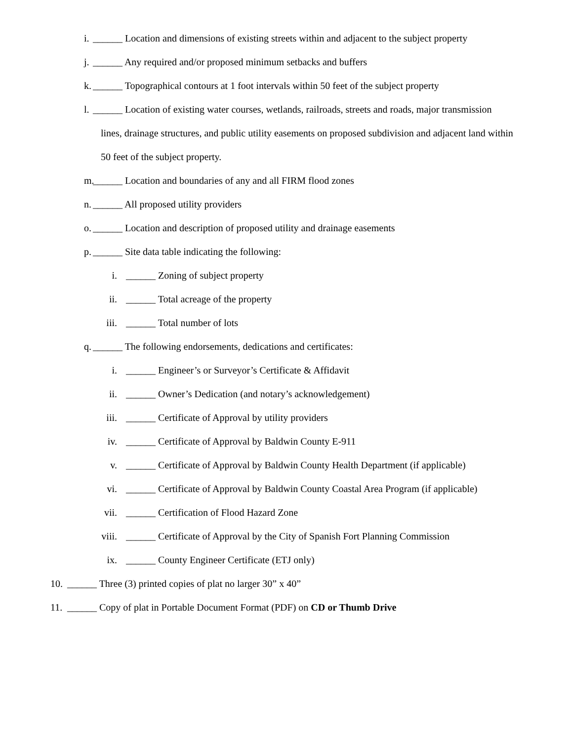i. ______ Location and dimensions of existing streets within and adjacent to the subject property
j. ______ Any required and/or proposed minimum setbacks and buffers
k. ______ Topographical contours at 1 foot intervals within 50 feet of the subject property
l. ______ Location of existing water courses, wetlands, railroads, streets and roads, major transmission
lines, drainage structures, and public utility easements on proposed subdivision and adjacent land within
50 feet of the subject property.
m. ______ Location and boundaries of any and all FIRM flood zones
n. ______ All proposed utility providers
o. ______ Location and description of proposed utility and drainage easements
p. ______ Site data table indicating the following:
i. ______ Zoning of subject property
ii. ______ Total acreage of the property
iii. ______ Total number of lots
q. ______ The following endorsements, dedications and certificates:
i. ______ Engineer’s or Surveyor’s Certificate & Affidavit
ii. ______ Owner’s Dedication (and notary’s acknowledgement)
iii. ______ Certificate of Approval by utility providers
iv. ______ Certificate of Approval by Baldwin County E-911
v. ______ Certificate of Approval by Baldwin County Health Department (if applicable)
vi. ______ Certificate of Approval by Baldwin County Coastal Area Program (if applicable)
vii. ______ Certification of Flood Hazard Zone
viii. ______ Certificate of Approval by the City of Spanish Fort Planning Commission
ix. ______ County Engineer Certificate (ETJ only)
10.
______ Three (3) printed copies of plat no larger 30” x 40”
11.
______ Copy of plat in Portable Document Format (PDF) on CD or Thumb Drive